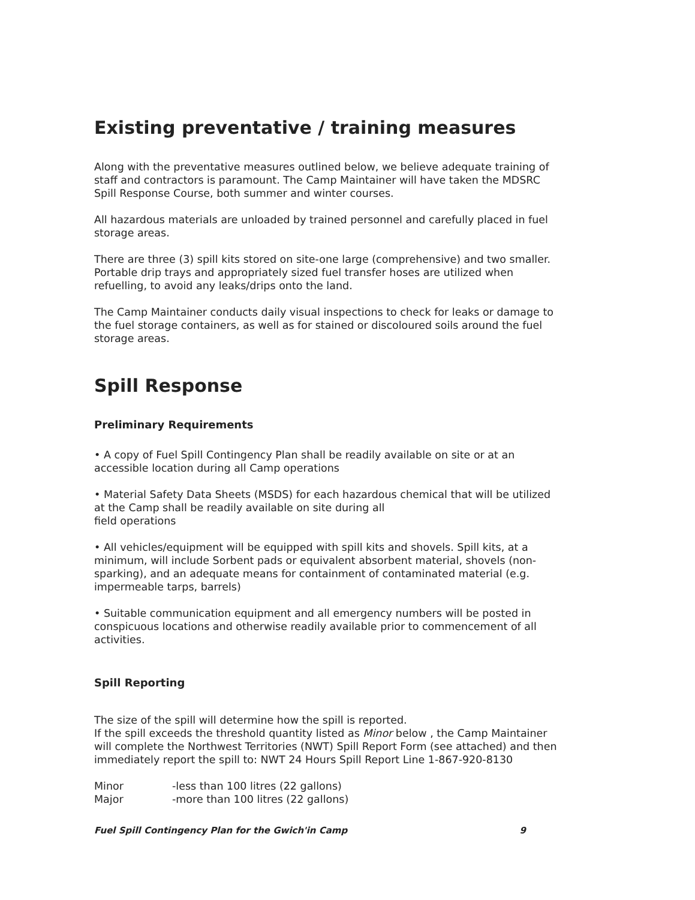Existing preventative / training measures
Along with the preventative measures outlined below, we believe adequate training of staff and contractors is paramount. The Camp Maintainer will have taken the MDSRC Spill Response Course, both summer and winter courses.
All hazardous materials are unloaded by trained personnel and carefully placed in fuel storage areas.
There are three (3) spill kits stored on site-one large (comprehensive) and two smaller. Portable drip trays and appropriately sized fuel transfer hoses are utilized when refuelling, to avoid any leaks/drips onto the land.
The Camp Maintainer conducts daily visual inspections to check for leaks or damage to the fuel storage containers, as well as for stained or discoloured soils around the fuel storage areas.
Spill Response
Preliminary Requirements
• A copy of Fuel Spill Contingency Plan shall be readily available on site or at an accessible location during all Camp operations
• Material Safety Data Sheets (MSDS) for each hazardous chemical that will be utilized at the Camp shall be readily available on site during all
field operations
• All vehicles/equipment will be equipped with spill kits and shovels. Spill kits, at a minimum, will include Sorbent pads or equivalent absorbent material, shovels (non-sparking), and an adequate means for containment of contaminated material (e.g. impermeable tarps, barrels)
• Suitable communication equipment and all emergency numbers will be posted in conspicuous locations and otherwise readily available prior to commencement of all activities.
Spill Reporting
The size of the spill will determine how the spill is reported.
If the spill exceeds the threshold quantity listed as Minor below , the Camp Maintainer will complete the Northwest Territories (NWT) Spill Report Form (see attached) and then immediately report the spill to: NWT 24 Hours Spill Report Line 1-867-920-8130
| Minor | -less than 100 litres (22 gallons) |
| Major | -more than 100 litres (22 gallons) |
Fuel Spill Contingency Plan for the Gwich'in Camp 9